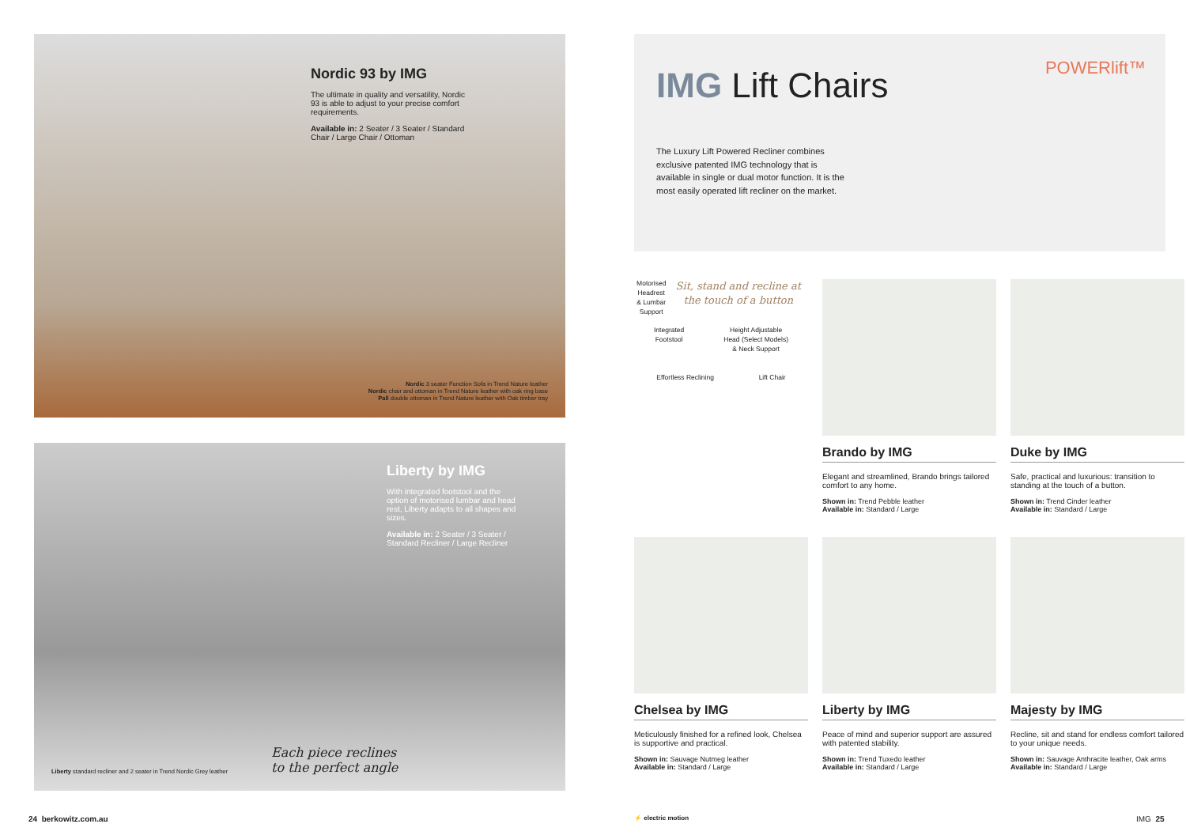Nordic 93 by IMG
The ultimate in quality and versatility, Nordic 93 is able to adjust to your precise comfort requirements.
Available in: 2 Seater / 3 Seater / Standard Chair / Large Chair / Ottoman
Nordic 3 seater Function Sofa in Trend Nature leather
Nordic chair and ottoman in Trend Nature leather with oak ring base
Pall double ottoman in Trend Nature leather with Oak timber tray
Liberty by IMG
With integrated footstool and the option of motorised lumbar and head rest, Liberty adapts to all shapes and sizes.
Available in: 2 Seater / 3 Seater / Standard Recliner / Large Recliner
Liberty standard recliner and 2 seater in Trend Nordic Grey leather
Each piece reclines
to the perfect angle
IMG Lift Chairs
The Luxury Lift Powered Recliner combines exclusive patented IMG technology that is available in single or dual motor function. It is the most easily operated lift recliner on the market.
POWERlift™
Motorised Headrest
& Lumbar Support
Sit, stand and recline at the touch of a button
Integrated
Footstool
Height Adjustable
Head (Select Models)
& Neck Support
Effortless Reclining Lift Chair
Brando by IMG
Elegant and streamlined, Brando brings tailored comfort to any home.
Shown in: Trend Pebble leather
Available in: Standard / Large
Duke by IMG
Safe, practical and luxurious: transition to standing at the touch of a button.
Shown in: Trend Cinder leather
Available in: Standard / Large
Chelsea by IMG
Meticulously finished for a refined look, Chelsea is supportive and practical.
Shown in: Sauvage Nutmeg leather
Available in: Standard / Large
Liberty by IMG
Peace of mind and superior support are assured with patented stability.
Shown in: Trend Tuxedo leather
Available in: Standard / Large
Majesty by IMG
Recline, sit and stand for endless comfort tailored to your unique needs.
Shown in: Sauvage Anthracite leather, Oak arms
Available in: Standard / Large
24 berkowitz.com.au ⚡ electric motion IMG 25